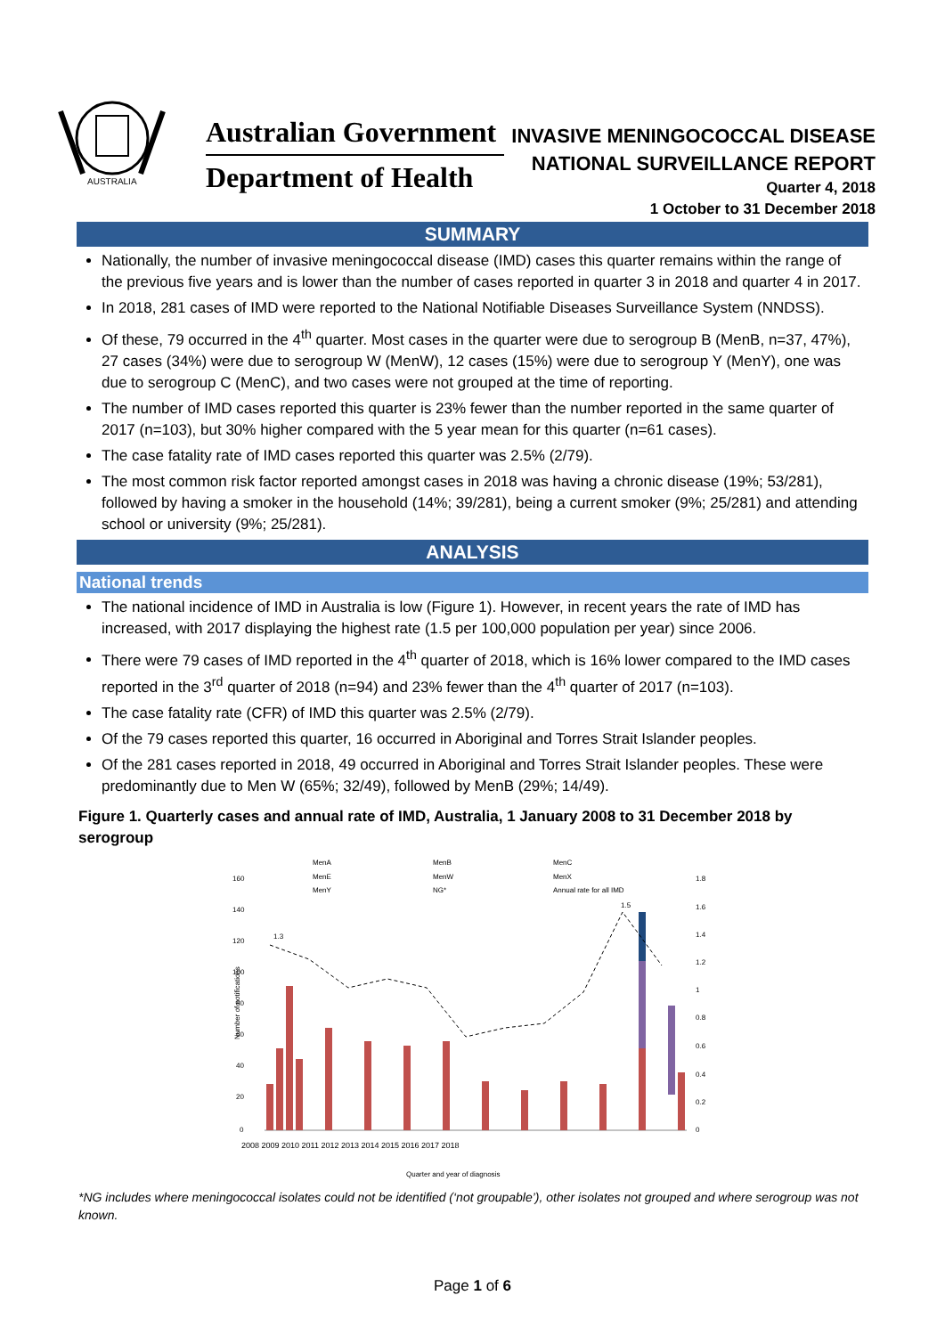AUSTRALIA
Australian Government
Department of Health
INVASIVE MENINGOCOCCAL DISEASE
NATIONAL SURVEILLANCE REPORT
Quarter 4, 2018
1 October to 31 December 2018
SUMMARY
Nationally, the number of invasive meningococcal disease (IMD) cases this quarter remains within the range of the previous five years and is lower than the number of cases reported in quarter 3 in 2018 and quarter 4 in 2017.
In 2018, 281 cases of IMD were reported to the National Notifiable Diseases Surveillance System (NNDSS).
Of these, 79 occurred in the 4<sup>th</sup> quarter. Most cases in the quarter were due to serogroup B (MenB, n=37, 47%), 27 cases (34%) were due to serogroup W (MenW), 12 cases (15%) were due to serogroup Y (MenY), one was due to serogroup C (MenC), and two cases were not grouped at the time of reporting.
The number of IMD cases reported this quarter is 23% fewer than the number reported in the same quarter of 2017 (n=103), but 30% higher compared with the 5 year mean for this quarter (n=61 cases).
The case fatality rate of IMD cases reported this quarter was 2.5% (2/79).
The most common risk factor reported amongst cases in 2018 was having a chronic disease (19%; 53/281), followed by having a smoker in the household (14%; 39/281), being a current smoker (9%; 25/281) and attending school or university (9%; 25/281).
ANALYSIS
National trends
The national incidence of IMD in Australia is low (Figure 1). However, in recent years the rate of IMD has increased, with 2017 displaying the highest rate (1.5 per 100,000 population per year) since 2006.
There were 79 cases of IMD reported in the 4<sup>th</sup> quarter of 2018, which is 16% lower compared to the IMD cases reported in the 3<sup>rd</sup> quarter of 2018 (n=94) and 23% fewer than the 4<sup>th</sup> quarter of 2017 (n=103).
The case fatality rate (CFR) of IMD this quarter was 2.5% (2/79).
Of the 79 cases reported this quarter, 16 occurred in Aboriginal and Torres Strait Islander peoples.
Of the 281 cases reported in 2018, 49 occurred in Aboriginal and Torres Strait Islander peoples. These were predominantly due to Men W (65%; 32/49), followed by MenB (29%; 14/49).
Figure 1. Quarterly cases and annual rate of IMD, Australia, 1 January 2008 to 31 December 2018 by serogroup
MenA
MenB
MenC
MenE
MenW
MenX
MenY
NG*
Annual rate for all IMD
160
140
120
100
80
60
40
20
0
1.8
1.6
1.4
1.2
1
0.8
0.6
0.4
0.2
0
1.3
1.5
2008 2009 2010 2011 2012 2013 2014 2015 2016 2017 2018
Quarter and year of diagnosis
Number of notifications
*NG includes where meningococcal isolates could not be identified (‘not groupable’), other isolates not grouped and where serogroup was not known.
Page 1 of 6